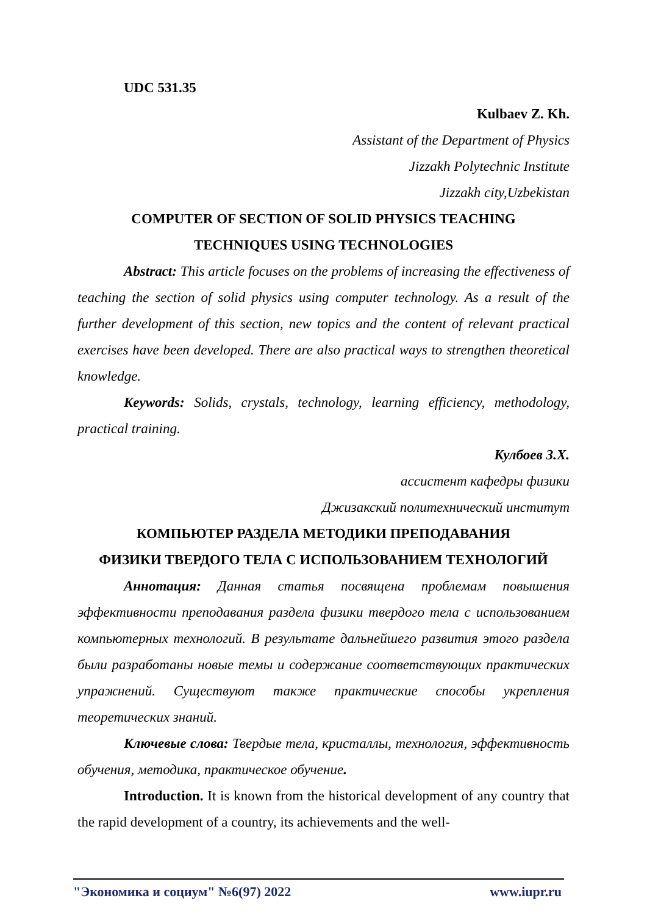UDC 531.35
Kulbaev Z. Kh.
Assistant of the Department of Physics
Jizzakh Polytechnic Institute
Jizzakh city,Uzbekistan
COMPUTER OF SECTION OF SOLID PHYSICS TEACHING
TECHNIQUES USING TECHNOLOGIES
Abstract: This article focuses on the problems of increasing the effectiveness of teaching the section of solid physics using computer technology. As a result of the further development of this section, new topics and the content of relevant practical exercises have been developed. There are also practical ways to strengthen theoretical knowledge.
Keywords: Solids, crystals, technology, learning efficiency, methodology, practical training.
Кулбоев З.Х.
ассистент кафедры физики
Джизакский политехнический институт
КОМПЬЮТЕР РАЗДЕЛА МЕТОДИКИ ПРЕПОДАВАНИЯ
ФИЗИКИ ТВЕРДОГО ТЕЛА С ИСПОЛЬЗОВАНИЕМ ТЕХНОЛОГИЙ
Аннотация: Данная статья посвящена проблемам повышения эффективности преподавания раздела физики твердого тела с использованием компьютерных технологий. В результате дальнейшего развития этого раздела были разработаны новые темы и содержание соответствующих практических упражнений. Существуют также практические способы укрепления теоретических знаний.
Ключевые слова: Твердые тела, кристаллы, технология, эффективность обучения, методика, практическое обучение.
Introduction. It is known from the historical development of any country that the rapid development of a country, its achievements and the well-
"Экономика и социум" №6(97) 2022 www.iupr.ru